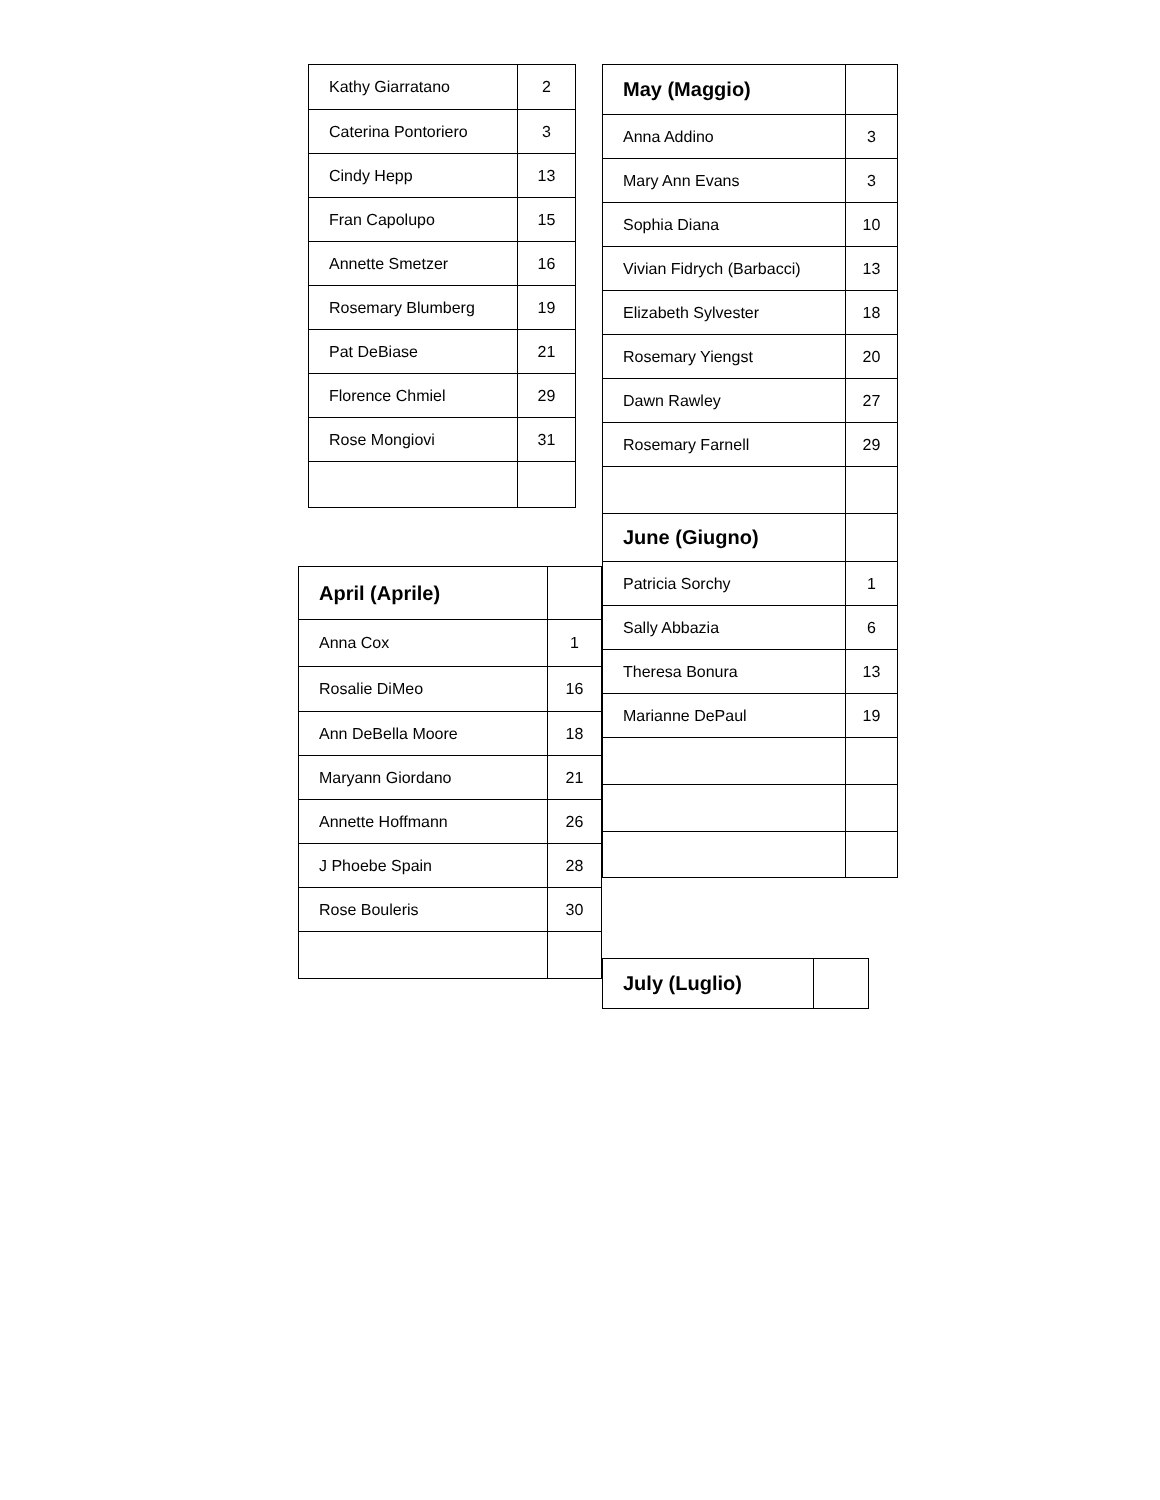| Kathy Giarratano | 2 |
| Caterina Pontoriero | 3 |
| Cindy Hepp | 13 |
| Fran Capolupo | 15 |
| Annette Smetzer | 16 |
| Rosemary Blumberg | 19 |
| Pat DeBiase | 21 |
| Florence Chmiel | 29 |
| Rose Mongiovi | 31 |
| April (Aprile) | |
| Anna Cox | 1 |
| Rosalie DiMeo | 16 |
| Ann DeBella Moore | 18 |
| Maryann Giordano | 21 |
| Annette Hoffmann | 26 |
| J Phoebe Spain | 28 |
| Rose Bouleris | 30 |
| May (Maggio) | |
| Anna Addino | 3 |
| Mary Ann Evans | 3 |
| Sophia Diana | 10 |
| Vivian Fidrych (Barbacci) | 13 |
| Elizabeth Sylvester | 18 |
| Rosemary Yiengst | 20 |
| Dawn Rawley | 27 |
| Rosemary Farnell | 29 |
| June (Giugno) | |
| Patricia Sorchy | 1 |
| Sally Abbazia | 6 |
| Theresa Bonura | 13 |
| Marianne DePaul | 19 |
| July (Luglio) | |